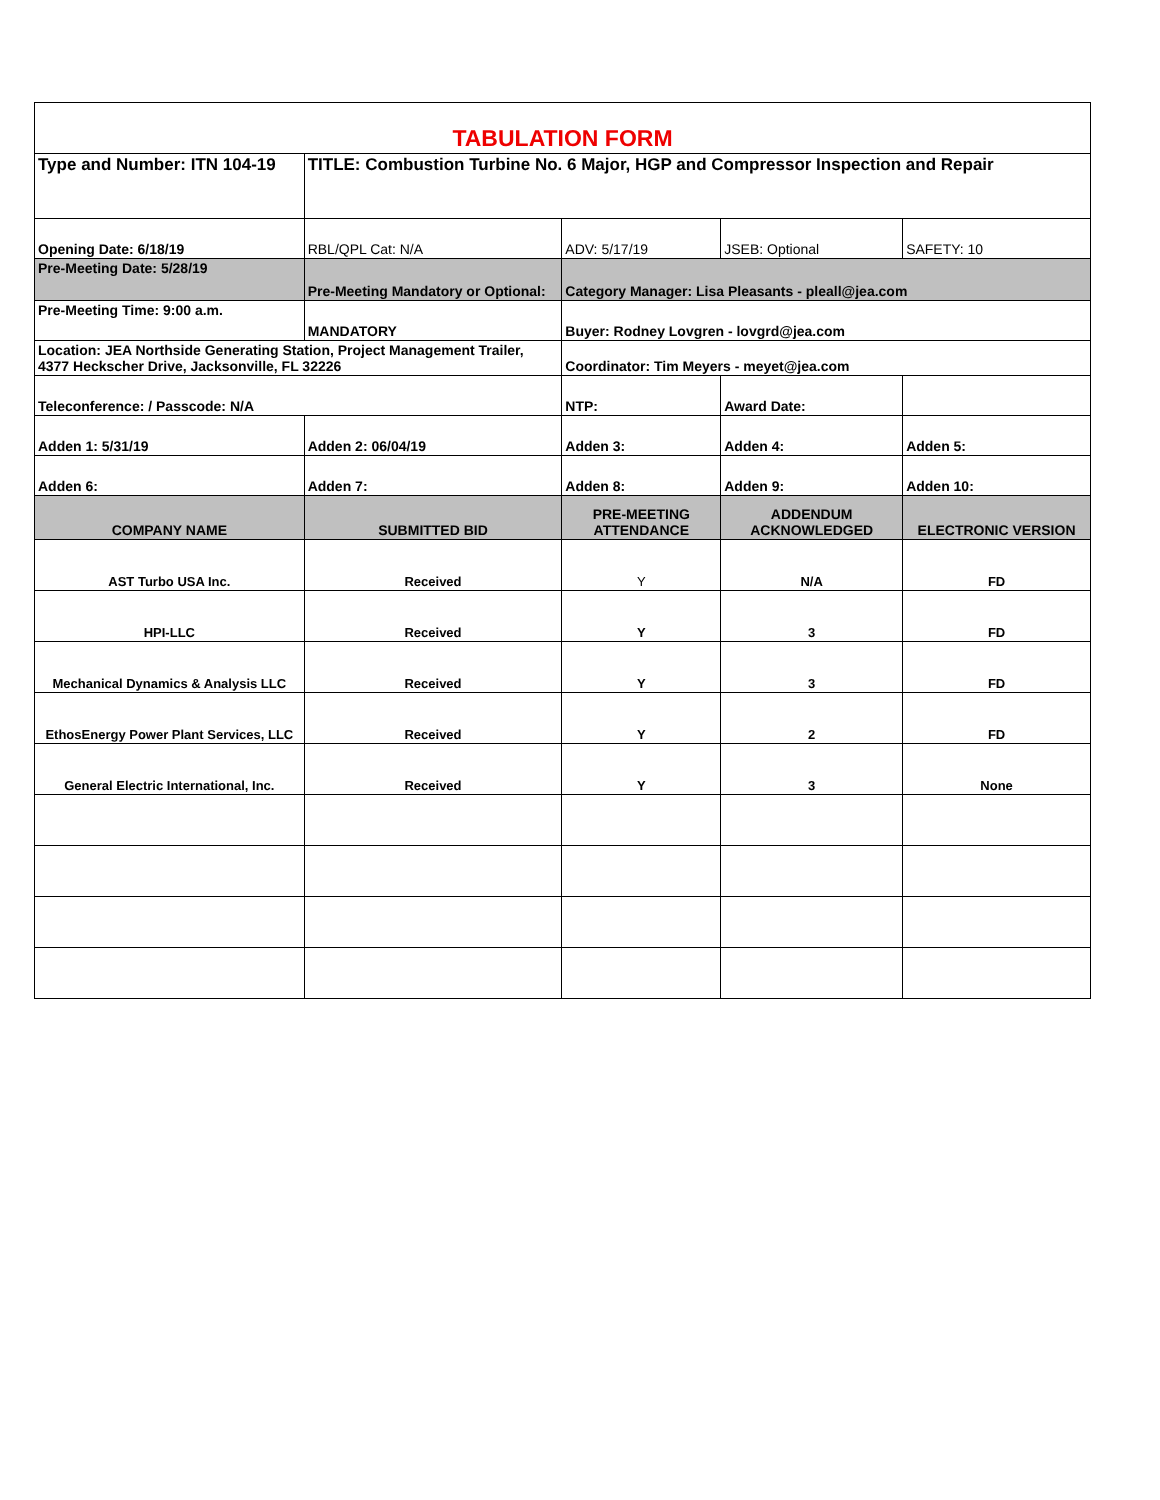| TABULATION FORM | | | | |
| Type and Number: ITN 104-19 | TITLE: Combustion Turbine No. 6 Major, HGP and Compressor Inspection and Repair | | | |
| Opening Date: 6/18/19 | RBL/QPL Cat: N/A | ADV: 5/17/19 | JSEB: Optional | SAFETY: 10 |
| Pre-Meeting Date: 5/28/19 | Pre-Meeting Mandatory or Optional: | Category Manager: Lisa Pleasants - pleall@jea.com | | |
| Pre-Meeting Time: 9:00 a.m. | MANDATORY | Buyer: Rodney Lovgren - lovgrd@jea.com | | |
| Location: JEA Northside Generating Station, Project Management Trailer, 4377 Heckscher Drive, Jacksonville, FL 32226 | | Coordinator: Tim Meyers - meyet@jea.com | | |
| Teleconference: / Passcode: N/A | | NTP: | Award Date: | |
| Adden 1: 5/31/19 | Adden 2: 06/04/19 | Adden 3: | Adden 4: | Adden 5: |
| Adden 6: | Adden 7: | Adden 8: | Adden 9: | Adden 10: |
| COMPANY NAME | SUBMITTED BID | PRE-MEETING ATTENDANCE | ADDENDUM ACKNOWLEDGED | ELECTRONIC VERSION |
| AST Turbo USA Inc. | Received | Y | N/A | FD |
| HPI-LLC | Received | Y | 3 | FD |
| Mechanical Dynamics & Analysis LLC | Received | Y | 3 | FD |
| EthosEnergy Power Plant Services, LLC | Received | Y | 2 | FD |
| General Electric International, Inc. | Received | Y | 3 | None |